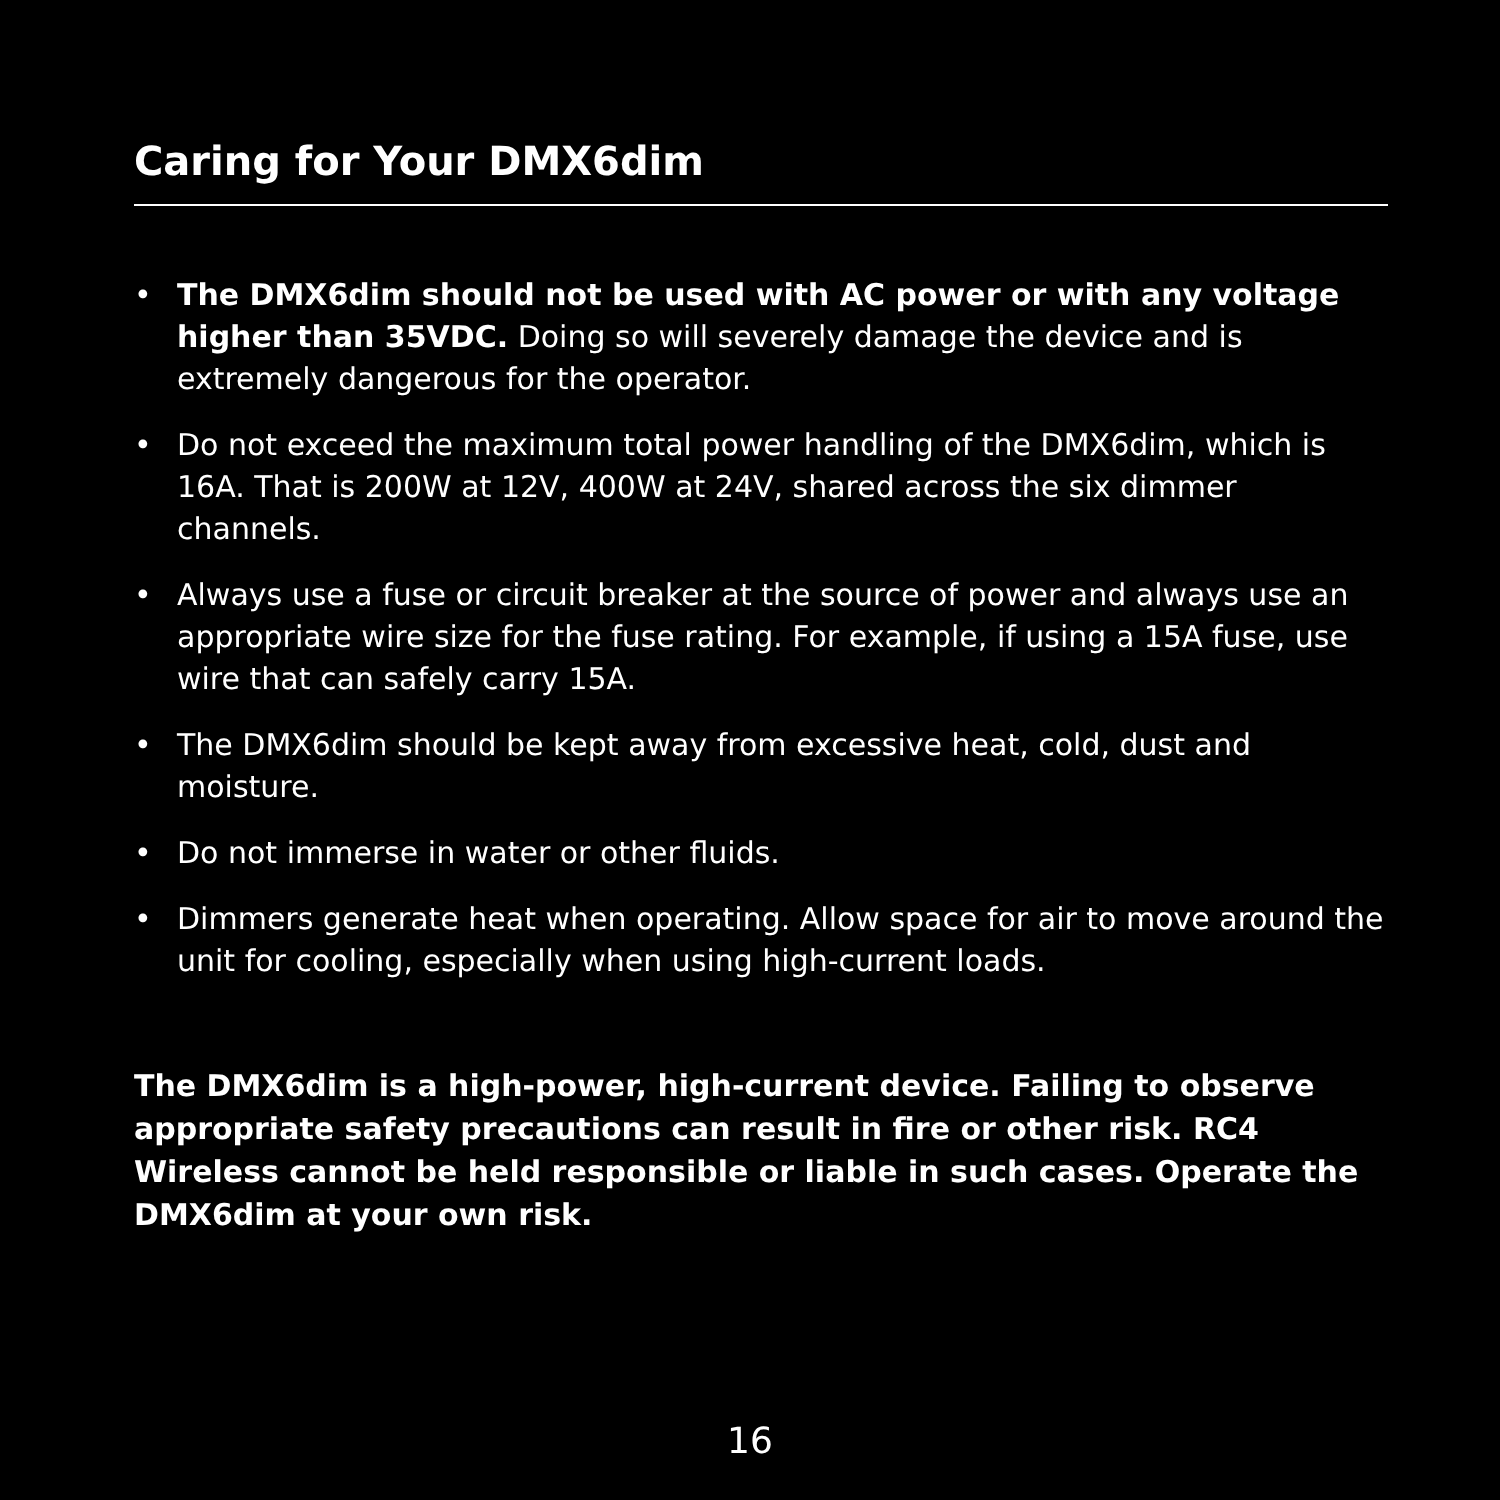Caring for Your DMX6dim
• The DMX6dim should not be used with AC power or with any voltage higher than 35VDC. Doing so will severely damage the device and is extremely dangerous for the operator.
• Do not exceed the maximum total power handling of the DMX6dim, which is 16A. That is 200W at 12V, 400W at 24V, shared across the six dimmer channels.
• Always use a fuse or circuit breaker at the source of power and always use an appropriate wire size for the fuse rating. For example, if using a 15A fuse, use wire that can safely carry 15A.
• The DMX6dim should be kept away from excessive heat, cold, dust and moisture.
• Do not immerse in water or other fluids.
• Dimmers generate heat when operating. Allow space for air to move around the unit for cooling, especially when using high-current loads.
The DMX6dim is a high-power, high-current device. Failing to observe appropriate safety precautions can result in fire or other risk. RC4 Wireless cannot be held responsible or liable in such cases. Operate the DMX6dim at your own risk.
16